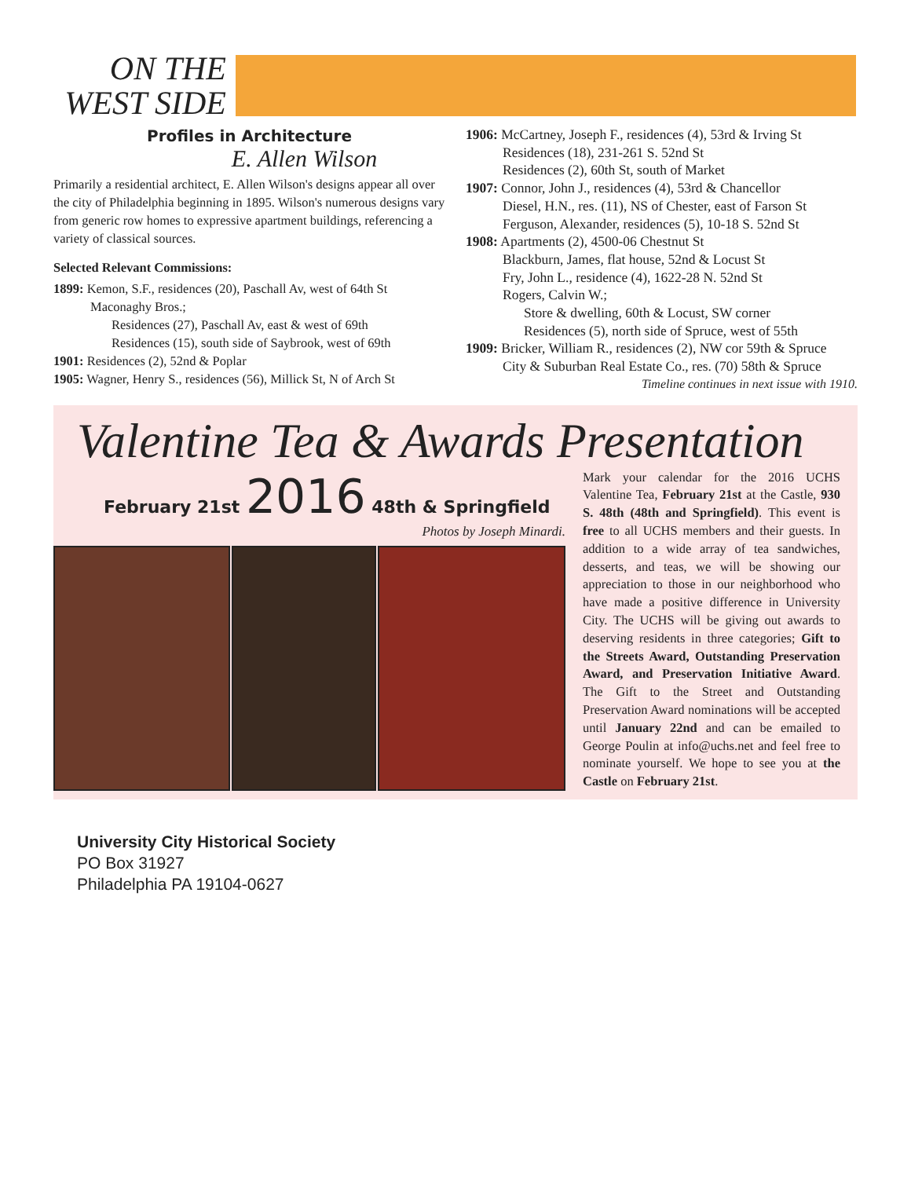ON THE WEST SIDE
Profiles in Architecture
E. Allen Wilson
Primarily a residential architect, E. Allen Wilson's designs appear all over the city of Philadelphia beginning in 1895. Wilson's numerous designs vary from generic row homes to expressive apartment buildings, referencing a variety of classical sources.
Selected Relevant Commissions:
1899: Kemon, S.F., residences (20), Paschall Av, west of 64th St
Maconaghy Bros.;
Residences (27), Paschall Av, east & west of 69th
Residences (15), south side of Saybrook, west of 69th
1901: Residences (2), 52nd & Poplar
1905: Wagner, Henry S., residences (56), Millick St, N of Arch St
1906: McCartney, Joseph F., residences (4), 53rd & Irving St
Residences (18), 231-261 S. 52nd St
Residences (2), 60th St, south of Market
1907: Connor, John J., residences (4), 53rd & Chancellor
Diesel, H.N., res. (11), NS of Chester, east of Farson St
Ferguson, Alexander, residences (5), 10-18 S. 52nd St
1908: Apartments (2), 4500-06 Chestnut St
Blackburn, James, flat house, 52nd & Locust St
Fry, John L., residence (4), 1622-28 N. 52nd St
Rogers, Calvin W.;
Store & dwelling, 60th & Locust, SW corner
Residences (5), north side of Spruce, west of 55th
1909: Bricker, William R., residences (2), NW cor 59th & Spruce
City & Suburban Real Estate Co., res. (70) 58th & Spruce
Timeline continues in next issue with 1910.
Valentine Tea & Awards Presentation
February 21st 2016 48th & Springfield
Photos by Joseph Minardi.
Mark your calendar for the 2016 UCHS Valentine Tea, February 21st at the Castle, 930 S. 48th (48th and Springfield). This event is free to all UCHS members and their guests. In addition to a wide array of tea sandwiches, desserts, and teas, we will be showing our appreciation to those in our neighborhood who have made a positive difference in University City. The UCHS will be giving out awards to deserving residents in three categories; Gift to the Streets Award, Outstanding Preservation Award, and Preservation Initiative Award. The Gift to the Street and Outstanding Preservation Award nominations will be accepted until January 22nd and can be emailed to George Poulin at info@uchs.net and feel free to nominate yourself. We hope to see you at the Castle on February 21st.
University City Historical Society
PO Box 31927
Philadelphia PA 19104-0627